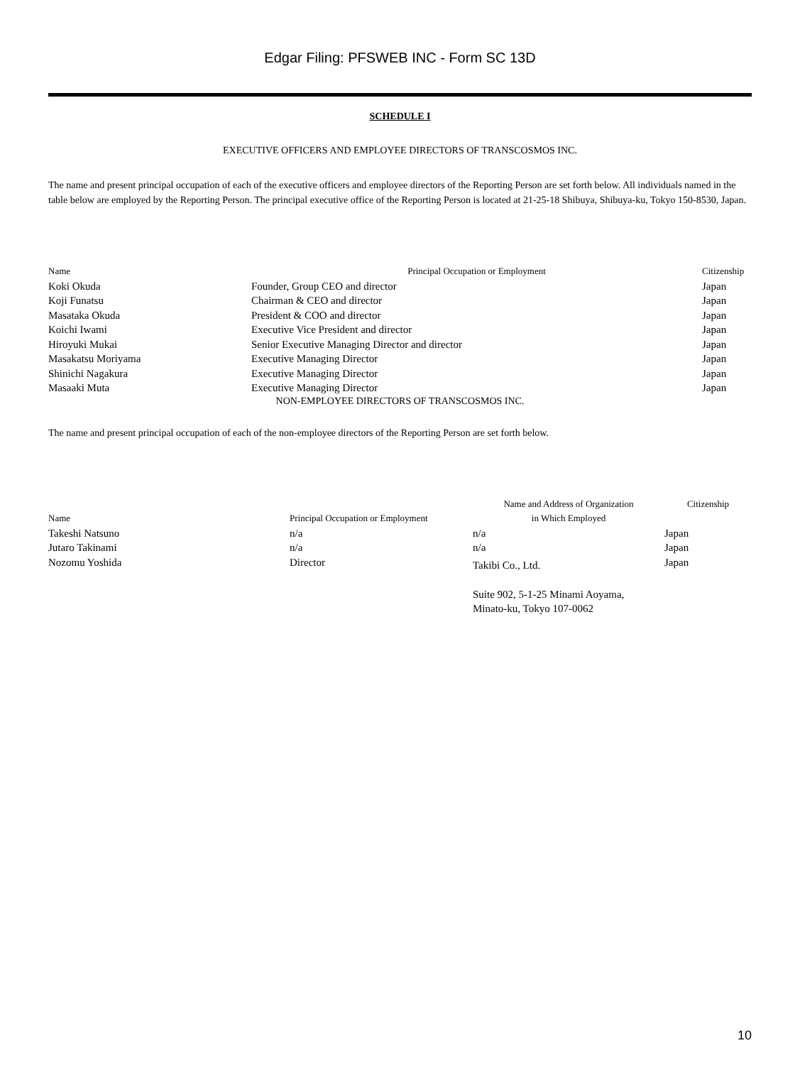Edgar Filing: PFSWEB INC - Form SC 13D
SCHEDULE I
EXECUTIVE OFFICERS AND EMPLOYEE DIRECTORS OF TRANSCOSMOS INC.
The name and present principal occupation of each of the executive officers and employee directors of the Reporting Person are set forth below. All individuals named in the table below are employed by the Reporting Person. The principal executive office of the Reporting Person is located at 21-25-18 Shibuya, Shibuya-ku, Tokyo 150-8530, Japan.
| Name | Principal Occupation or Employment | Citizenship |
| --- | --- | --- |
| Koki Okuda | Founder, Group CEO and director | Japan |
| Koji Funatsu | Chairman & CEO and director | Japan |
| Masataka Okuda | President & COO and director | Japan |
| Koichi Iwami | Executive Vice President and director | Japan |
| Hiroyuki Mukai | Senior Executive Managing Director and director | Japan |
| Masakatsu Moriyama | Executive Managing Director | Japan |
| Shinichi Nagakura | Executive Managing Director | Japan |
| Masaaki Muta | Executive Managing Director | Japan |
NON-EMPLOYEE DIRECTORS OF TRANSCOSMOS INC.
The name and present principal occupation of each of the non-employee directors of the Reporting Person are set forth below.
| Name | Principal Occupation or Employment | Name and Address of Organization in Which Employed | Citizenship |
| --- | --- | --- | --- |
| Takeshi Natsuno | n/a | n/a | Japan |
| Jutaro Takinami | n/a | n/a | Japan |
| Nozomu Yoshida | Director | Takibi Co., Ltd. Suite 902, 5-1-25 Minami Aoyama, Minato-ku, Tokyo 107-0062 | Japan |
10